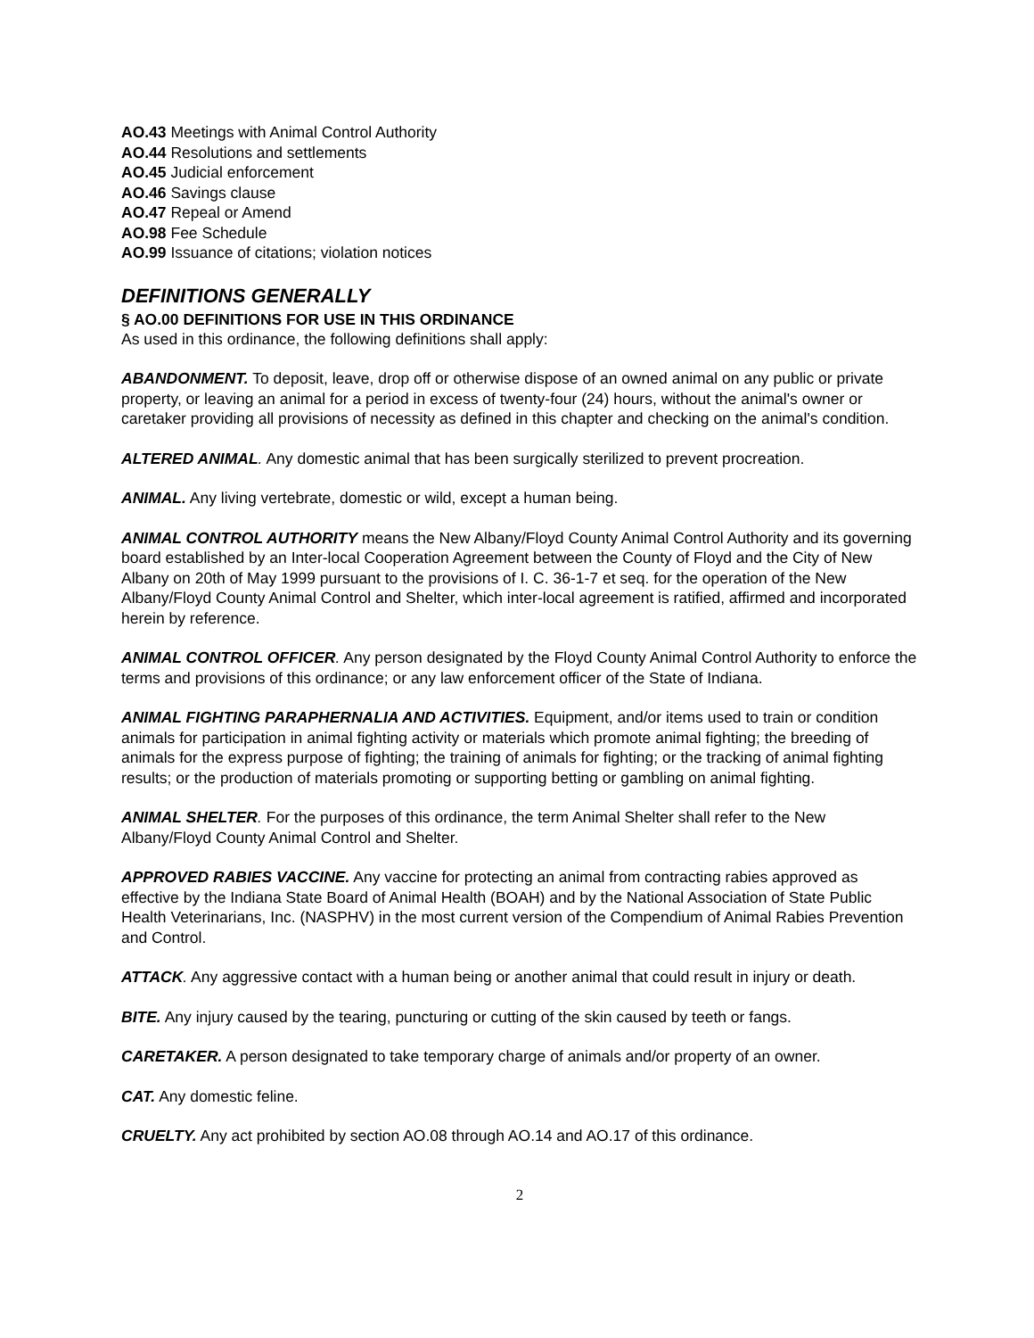AO.43 Meetings with Animal Control Authority
AO.44 Resolutions and settlements
AO.45 Judicial enforcement
AO.46 Savings clause
AO.47 Repeal or Amend
AO.98 Fee Schedule
AO.99 Issuance of citations; violation notices
DEFINITIONS GENERALLY
§ AO.00 DEFINITIONS FOR USE IN THIS ORDINANCE
As used in this ordinance, the following definitions shall apply:
ABANDONMENT. To deposit, leave, drop off or otherwise dispose of an owned animal on any public or private property, or leaving an animal for a period in excess of twenty-four (24) hours, without the animal's owner or caretaker providing all provisions of necessity as defined in this chapter and checking on the animal's condition.
ALTERED ANIMAL. Any domestic animal that has been surgically sterilized to prevent procreation.
ANIMAL. Any living vertebrate, domestic or wild, except a human being.
ANIMAL CONTROL AUTHORITY means the New Albany/Floyd County Animal Control Authority and its governing board established by an Inter-local Cooperation Agreement between the County of Floyd and the City of New Albany on 20th of May 1999 pursuant to the provisions of I. C. 36-1-7 et seq. for the operation of the New Albany/Floyd County Animal Control and Shelter, which inter-local agreement is ratified, affirmed and incorporated herein by reference.
ANIMAL CONTROL OFFICER. Any person designated by the Floyd County Animal Control Authority to enforce the terms and provisions of this ordinance; or any law enforcement officer of the State of Indiana.
ANIMAL FIGHTING PARAPHERNALIA AND ACTIVITIES. Equipment, and/or items used to train or condition animals for participation in animal fighting activity or materials which promote animal fighting; the breeding of animals for the express purpose of fighting; the training of animals for fighting; or the tracking of animal fighting results; or the production of materials promoting or supporting betting or gambling on animal fighting.
ANIMAL SHELTER. For the purposes of this ordinance, the term Animal Shelter shall refer to the New Albany/Floyd County Animal Control and Shelter.
APPROVED RABIES VACCINE. Any vaccine for protecting an animal from contracting rabies approved as effective by the Indiana State Board of Animal Health (BOAH) and by the National Association of State Public Health Veterinarians, Inc. (NASPHV) in the most current version of the Compendium of Animal Rabies Prevention and Control.
ATTACK. Any aggressive contact with a human being or another animal that could result in injury or death.
BITE. Any injury caused by the tearing, puncturing or cutting of the skin caused by teeth or fangs.
CARETAKER. A person designated to take temporary charge of animals and/or property of an owner.
CAT. Any domestic feline.
CRUELTY. Any act prohibited by section AO.08 through AO.14 and AO.17 of this ordinance.
2